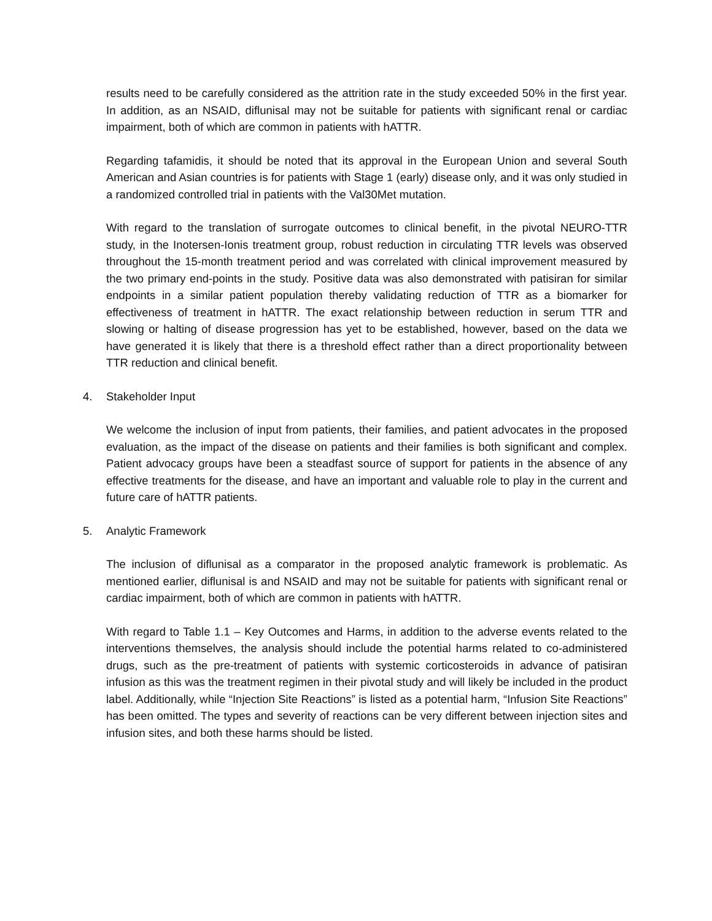results need to be carefully considered as the attrition rate in the study exceeded 50% in the first year. In addition, as an NSAID, diflunisal may not be suitable for patients with significant renal or cardiac impairment, both of which are common in patients with hATTR.
Regarding tafamidis, it should be noted that its approval in the European Union and several South American and Asian countries is for patients with Stage 1 (early) disease only, and it was only studied in a randomized controlled trial in patients with the Val30Met mutation.
With regard to the translation of surrogate outcomes to clinical benefit, in the pivotal NEURO-TTR study, in the Inotersen-Ionis treatment group, robust reduction in circulating TTR levels was observed throughout the 15-month treatment period and was correlated with clinical improvement measured by the two primary end-points in the study. Positive data was also demonstrated with patisiran for similar endpoints in a similar patient population thereby validating reduction of TTR as a biomarker for effectiveness of treatment in hATTR. The exact relationship between reduction in serum TTR and slowing or halting of disease progression has yet to be established, however, based on the data we have generated it is likely that there is a threshold effect rather than a direct proportionality between TTR reduction and clinical benefit.
4. Stakeholder Input
We welcome the inclusion of input from patients, their families, and patient advocates in the proposed evaluation, as the impact of the disease on patients and their families is both significant and complex. Patient advocacy groups have been a steadfast source of support for patients in the absence of any effective treatments for the disease, and have an important and valuable role to play in the current and future care of hATTR patients.
5. Analytic Framework
The inclusion of diflunisal as a comparator in the proposed analytic framework is problematic. As mentioned earlier, diflunisal is and NSAID and may not be suitable for patients with significant renal or cardiac impairment, both of which are common in patients with hATTR.
With regard to Table 1.1 – Key Outcomes and Harms, in addition to the adverse events related to the interventions themselves, the analysis should include the potential harms related to co-administered drugs, such as the pre-treatment of patients with systemic corticosteroids in advance of patisiran infusion as this was the treatment regimen in their pivotal study and will likely be included in the product label. Additionally, while “Injection Site Reactions” is listed as a potential harm, “Infusion Site Reactions” has been omitted. The types and severity of reactions can be very different between injection sites and infusion sites, and both these harms should be listed.